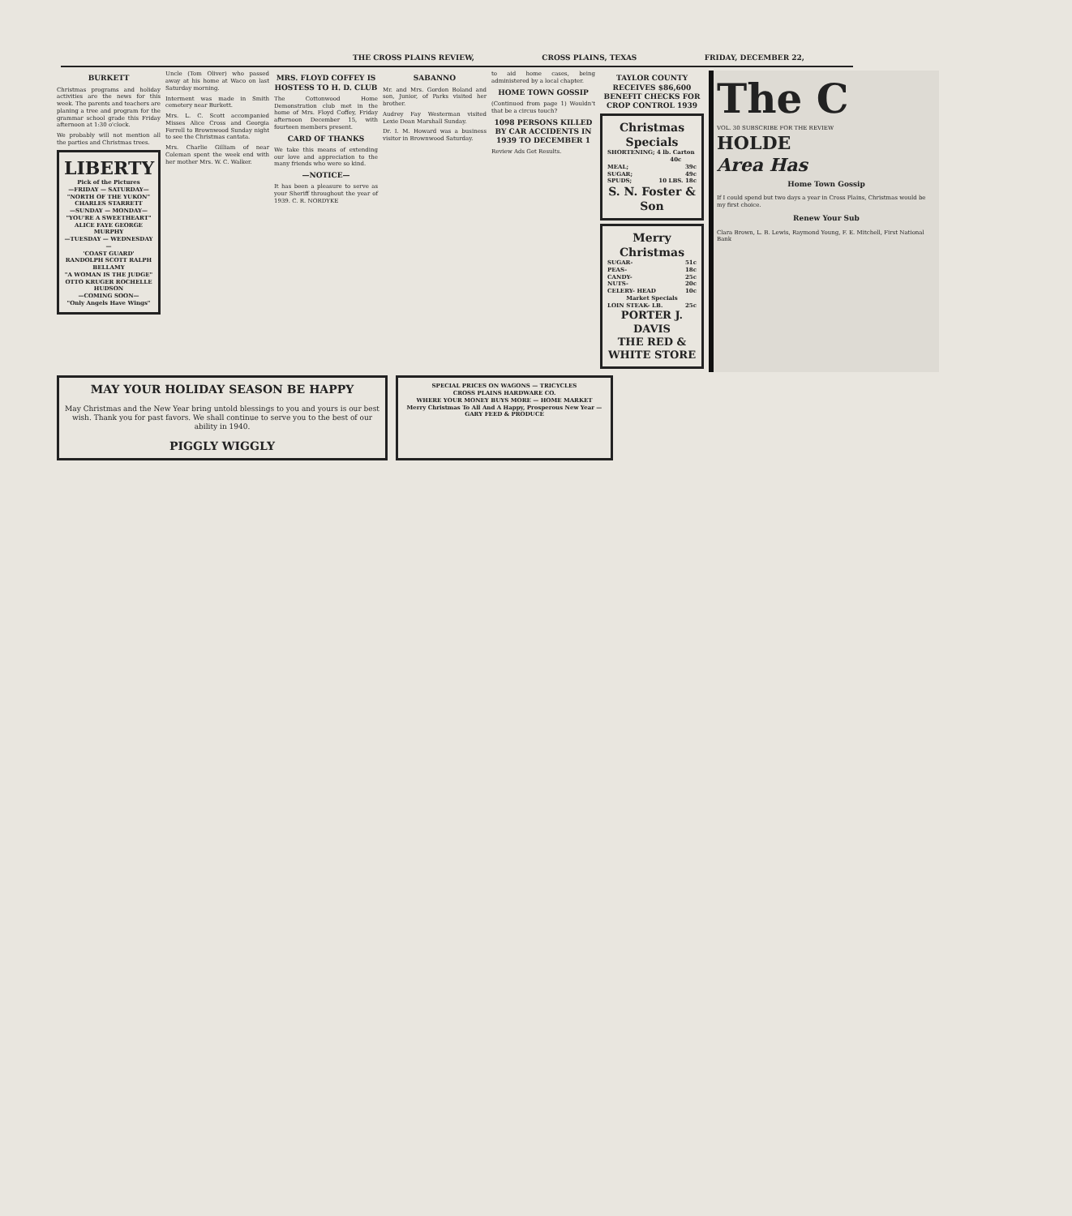THE CROSS PLAINS REVIEW, CROSS PLAINS, TEXAS FRIDAY, DECEMBER 22,
BURKETT
Christmas programs and holiday activities are the news for this week. The parents and teachers are planing a tree and program for the grammar school grade this Friday afternoon at 1:30 o'clock.
We probably will not mention all the parties and Christmas trees.
LIBERTY
Pick of the Pictures
—FRIDAY — SATURDAY—
"NORTH OF THE YUKON"
CHARLES STARRETT
—SUNDAY — MONDAY—
"YOU'RE A SWEETHEART"
ALICE FAYE GEORGE MURPHY
—TUESDAY — WEDNESDAY—
'COAST GUARD'
RANDOLPH SCOTT RALPH BELLAMY
"A WOMAN IS THE JUDGE"
OTTO KRUGER ROCHELLE HUDSON
—COMING SOON—
"Only Angels Have Wings"
Uncle (Tom Oliver) who passed away at his home at Waco on last Saturday morning.
Interment was made in Smith cemetery near Burkett.
Mrs. L. C. Scott accompanied Misses Alice Cross and Georgia Ferrell to Brownwood Sunday night to see the Christmas cantata.
Mrs. Charlie Gilliam of near Coleman spent the week end with her mother Mrs. W. C. Walker.
MRS. FLOYD COFFEY IS HOSTESS TO H. D. CLUB
The Cottonwood Home Demonstration club met in the home of Mrs. Floyd Coffey, Friday afternoon December 15, with fourteen members present.
CARD OF THANKS
We take this means of extending our love and appreciation to the many friends who were so kind.
—NOTICE—
It has been a pleasure to serve as your Sheriff throughout the year of 1939. C. R. NORDYKE
SABANNO
Mr. and Mrs. Gordon Boland and son, Junior, of Parks visited her brother.
Audrey Fay Westerman visited Lexie Dean Marshall Sunday.
Dr. I. M. Howard was a business visitor in Brownwood Saturday.
to aid home cases, being administered by a local chapter.
HOME TOWN GOSSIP
(Continued from page 1) Wouldn't that be a circus touch?
1098 PERSONS KILLED BY CAR ACCIDENTS IN 1939 TO DECEMBER 1
Review Ads Get Results.
TAYLOR COUNTY RECEIVES $86,600 BENEFIT CHECKS FOR CROP CONTROL 1939
Christmas Specials
SHORTENING; 4 lb. Carton 40c
MEAL; 39c
SUGAR; 49c
SPUDS; 10 LBS. 18c
S. N. Foster & Son
Merry Christmas
SUGAR- 51c
PEAS- 18c
CANDY- 25c
NUTS- 20c
CELERY- HEAD 10c
Market Specials
LOIN STEAK- LB. 25c
PORTER J. DAVIS
THE RED & WHITE STORE
The C
VOL. 30 SUBSCRIBE FOR THE REVIEW
HOLDE
Area Has
Home Town Gossip
If I could spend but two days a year in Cross Plains, Christmas would be my first choice.
Renew Your Sub
Clara Brown, L. B. Lewis, Raymond Young, F. E. Mitchell, First National Bank
MAY YOUR HOLIDAY SEASON BE HAPPY
May Christmas and the New Year bring untold blessings to you and yours is our best wish. Thank you for past favors. We shall continue to serve you to the best of our ability in 1940.
PIGGLY WIGGLY
SPECIAL PRICES ON WAGONS — TRICYCLES
CROSS PLAINS HARDWARE CO.
WHERE YOUR MONEY BUYS MORE — HOME MARKET
Merry Christmas To All And A Happy, Prosperous New Year — GARY FEED & PRODUCE